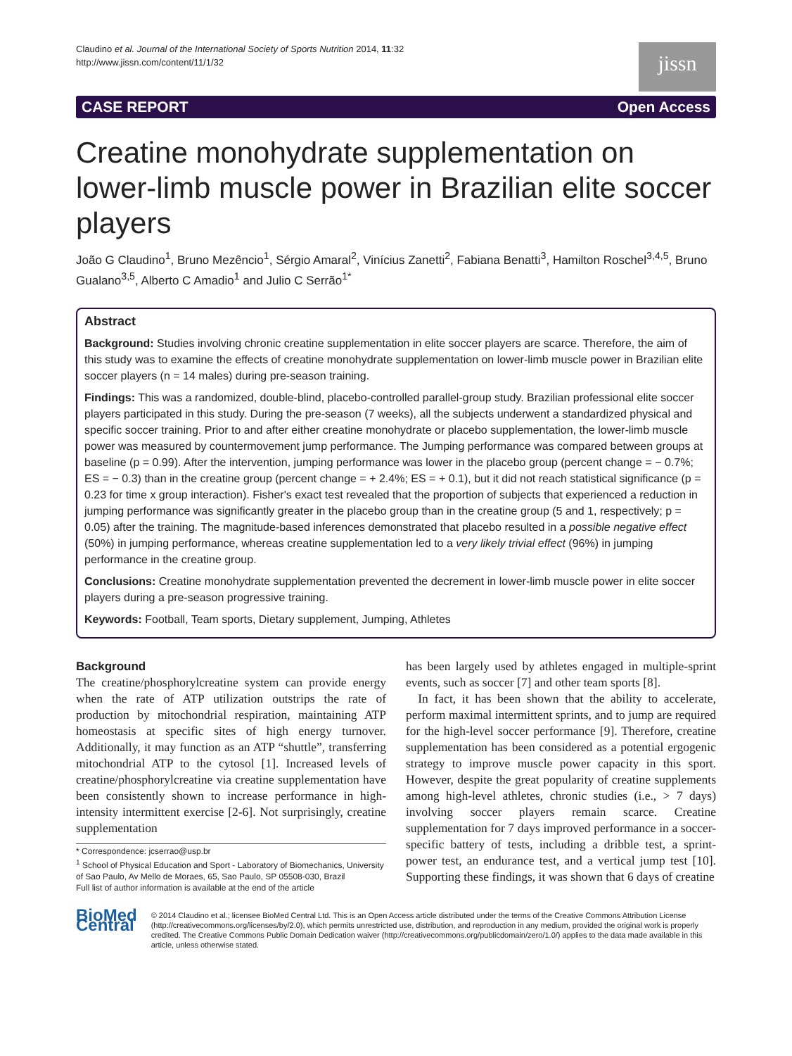Claudino et al. Journal of the International Society of Sports Nutrition 2014, 11:32
http://www.jissn.com/content/11/1/32
jissn
CASE REPORT Open Access
Creatine monohydrate supplementation on lower-limb muscle power in Brazilian elite soccer players
João G Claudino<sup>1</sup>, Bruno Mezêncio<sup>1</sup>, Sérgio Amaral<sup>2</sup>, Vinícius Zanetti<sup>2</sup>, Fabiana Benatti<sup>3</sup>, Hamilton Roschel<sup>3,4,5</sup>, Bruno Gualano<sup>3,5</sup>, Alberto C Amadio<sup>1</sup> and Julio C Serrão<sup>1*</sup>
Abstract
Background: Studies involving chronic creatine supplementation in elite soccer players are scarce. Therefore, the aim of this study was to examine the effects of creatine monohydrate supplementation on lower-limb muscle power in Brazilian elite soccer players (n = 14 males) during pre-season training.
Findings: This was a randomized, double-blind, placebo-controlled parallel-group study. Brazilian professional elite soccer players participated in this study. During the pre-season (7 weeks), all the subjects underwent a standardized physical and specific soccer training. Prior to and after either creatine monohydrate or placebo supplementation, the lower-limb muscle power was measured by countermovement jump performance. The Jumping performance was compared between groups at baseline (p = 0.99). After the intervention, jumping performance was lower in the placebo group (percent change = − 0.7%; ES = − 0.3) than in the creatine group (percent change = + 2.4%; ES = + 0.1), but it did not reach statistical significance (p = 0.23 for time x group interaction). Fisher's exact test revealed that the proportion of subjects that experienced a reduction in jumping performance was significantly greater in the placebo group than in the creatine group (5 and 1, respectively; p = 0.05) after the training. The magnitude-based inferences demonstrated that placebo resulted in a possible negative effect (50%) in jumping performance, whereas creatine supplementation led to a very likely trivial effect (96%) in jumping performance in the creatine group.
Conclusions: Creatine monohydrate supplementation prevented the decrement in lower-limb muscle power in elite soccer players during a pre-season progressive training.
Keywords: Football, Team sports, Dietary supplement, Jumping, Athletes
Background
The creatine/phosphorylcreatine system can provide energy when the rate of ATP utilization outstrips the rate of production by mitochondrial respiration, maintaining ATP homeostasis at specific sites of high energy turnover. Additionally, it may function as an ATP “shuttle”, transferring mitochondrial ATP to the cytosol [1]. Increased levels of creatine/phosphorylcreatine via creatine supplementation have been consistently shown to increase performance in high-intensity intermittent exercise [2-6]. Not surprisingly, creatine supplementation
* Correspondence: jcserrao@usp.br
<sup>1</sup> School of Physical Education and Sport - Laboratory of Biomechanics, University of Sao Paulo, Av Mello de Moraes, 65, Sao Paulo, SP 05508-030, Brazil
Full list of author information is available at the end of the article
has been largely used by athletes engaged in multiple-sprint events, such as soccer [7] and other team sports [8].
In fact, it has been shown that the ability to accelerate, perform maximal intermittent sprints, and to jump are required for the high-level soccer performance [9]. Therefore, creatine supplementation has been considered as a potential ergogenic strategy to improve muscle power capacity in this sport. However, despite the great popularity of creatine supplements among high-level athletes, chronic studies (i.e., > 7 days) involving soccer players remain scarce. Creatine supplementation for 7 days improved performance in a soccer-specific battery of tests, including a dribble test, a sprint-power test, an endurance test, and a vertical jump test [10]. Supporting these findings, it was shown that 6 days of creatine
BioMed Central
© 2014 Claudino et al.; licensee BioMed Central Ltd. This is an Open Access article distributed under the terms of the Creative Commons Attribution License (http://creativecommons.org/licenses/by/2.0), which permits unrestricted use, distribution, and reproduction in any medium, provided the original work is properly credited. The Creative Commons Public Domain Dedication waiver (http://creativecommons.org/publicdomain/zero/1.0/) applies to the data made available in this article, unless otherwise stated.